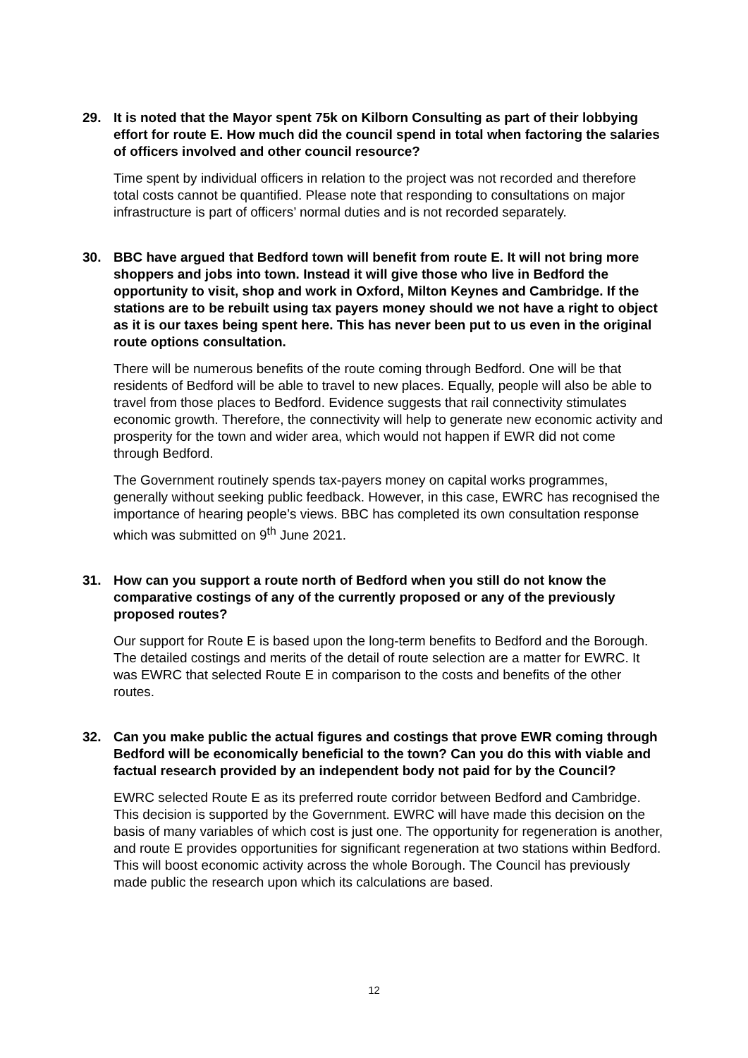29. It is noted that the Mayor spent 75k on Kilborn Consulting as part of their lobbying effort for route E. How much did the council spend in total when factoring the salaries of officers involved and other council resource?
Time spent by individual officers in relation to the project was not recorded and therefore total costs cannot be quantified. Please note that responding to consultations on major infrastructure is part of officers’ normal duties and is not recorded separately.
30. BBC have argued that Bedford town will benefit from route E. It will not bring more shoppers and jobs into town. Instead it will give those who live in Bedford the opportunity to visit, shop and work in Oxford, Milton Keynes and Cambridge. If the stations are to be rebuilt using tax payers money should we not have a right to object as it is our taxes being spent here. This has never been put to us even in the original route options consultation.
There will be numerous benefits of the route coming through Bedford. One will be that residents of Bedford will be able to travel to new places. Equally, people will also be able to travel from those places to Bedford. Evidence suggests that rail connectivity stimulates economic growth. Therefore, the connectivity will help to generate new economic activity and prosperity for the town and wider area, which would not happen if EWR did not come through Bedford.
The Government routinely spends tax-payers money on capital works programmes, generally without seeking public feedback. However, in this case, EWRC has recognised the importance of hearing people’s views. BBC has completed its own consultation response which was submitted on 9<sup>th</sup> June 2021.
31. How can you support a route north of Bedford when you still do not know the comparative costings of any of the currently proposed or any of the previously proposed routes?
Our support for Route E is based upon the long-term benefits to Bedford and the Borough. The detailed costings and merits of the detail of route selection are a matter for EWRC. It was EWRC that selected Route E in comparison to the costs and benefits of the other routes.
32. Can you make public the actual figures and costings that prove EWR coming through Bedford will be economically beneficial to the town? Can you do this with viable and factual research provided by an independent body not paid for by the Council?
EWRC selected Route E as its preferred route corridor between Bedford and Cambridge. This decision is supported by the Government. EWRC will have made this decision on the basis of many variables of which cost is just one. The opportunity for regeneration is another, and route E provides opportunities for significant regeneration at two stations within Bedford. This will boost economic activity across the whole Borough. The Council has previously made public the research upon which its calculations are based.
12